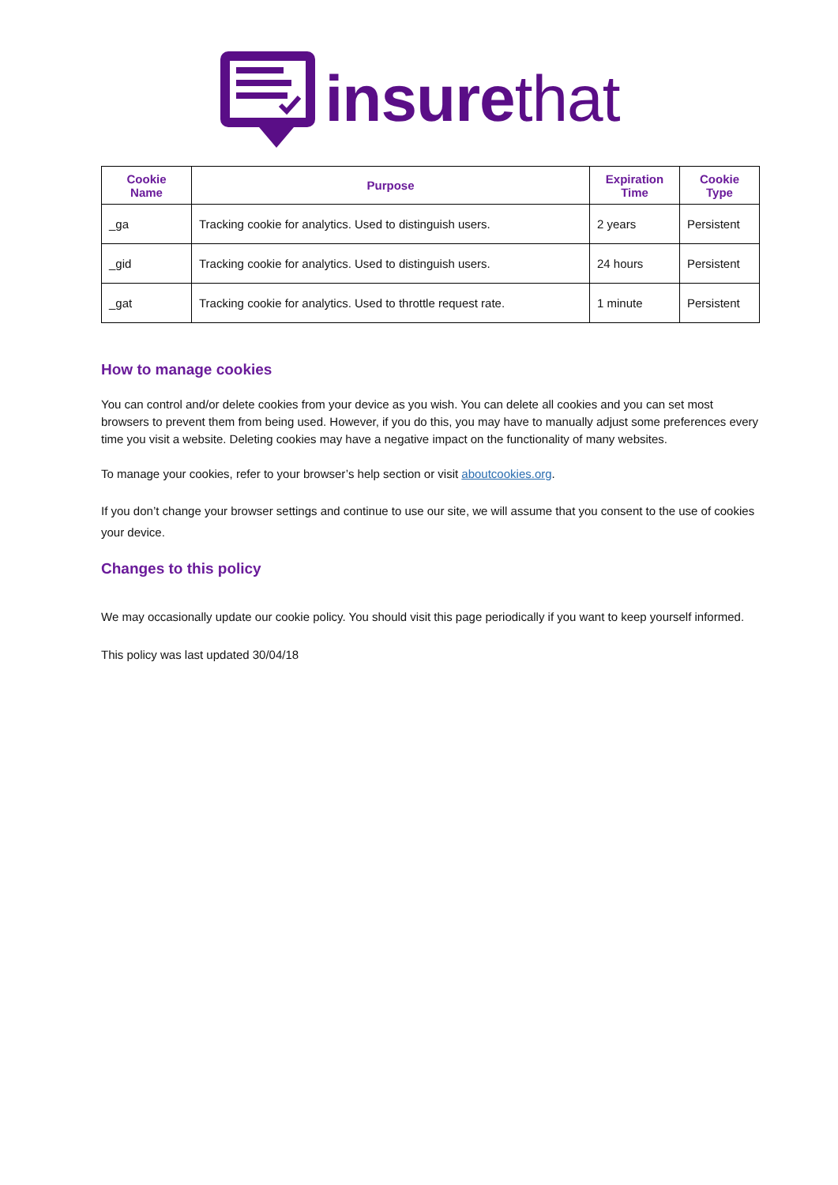insure that
| Cookie Name | Purpose | Expiration Time | Cookie Type |
| --- | --- | --- | --- |
| _ga | Tracking cookie for analytics. Used to distinguish users. | 2 years | Persistent |
| _gid | Tracking cookie for analytics. Used to distinguish users. | 24 hours | Persistent |
| _gat | Tracking cookie for analytics. Used to throttle request rate. | 1 minute | Persistent |
How to manage cookies
You can control and/or delete cookies from your device as you wish. You can delete all cookies and you can set most browsers to prevent them from being used. However, if you do this, you may have to manually adjust some preferences every time you visit a website. Deleting cookies may have a negative impact on the functionality of many websites.
To manage your cookies, refer to your browser’s help section or visit aboutcookies.org.
If you don’t change your browser settings and continue to use our site, we will assume that you consent to the use of cookies your device.
Changes to this policy
We may occasionally update our cookie policy. You should visit this page periodically if you want to keep yourself informed.
This policy was last updated 30/04/18